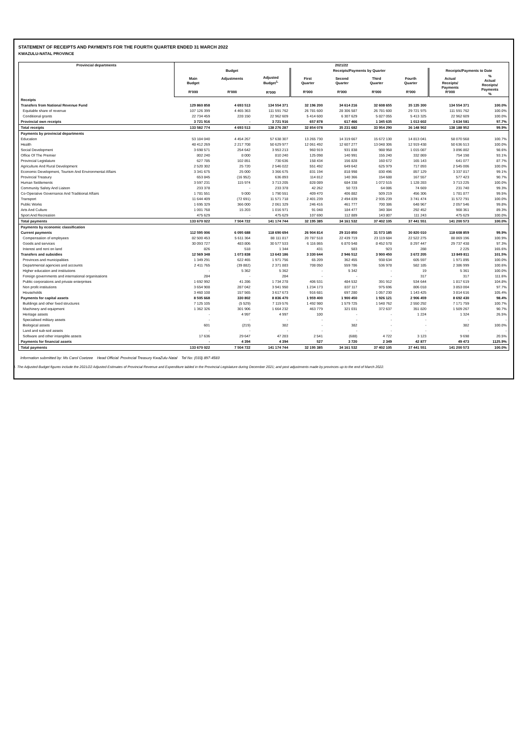STATEMENT OF RECEIPTS AND PAYMENTS FOR THE FOURTH QUARTER ENDED 31 MARCH 2022
KWAZULU-NATAL PROVINCE
| Provincial departments | 2021/22 | | | | | | | | |
| --- | --- | --- | --- | --- | --- | --- | --- | --- | --- |
| | Budget | | | Receipts/Payments by Quarter | | | | Receipts/Payments to Date | |
| | Main Budget R'000 | Adjustments R'000 | Adjusted Budget<sup>1.</sup> R'000 | First Quarter R'000 | Second Quarter R'000 | Third Quarter R'000 | Fourth Quarter R'000 | Actual Receipts/ Payments R'000 | % Actual Receipts/ Payments % |
| Receipts | | | | | | | | | |
| Transfers from National Revenue Fund | 129 860 858 | 4 693 513 | 134 554 371 | 32 196 200 | 34 614 216 | 32 608 655 | 35 135 300 | 134 554 371 | 100.0% |
| Equitable share of revenue | 107 126 399 | 4 465 363 | 111 591 762 | 26 781 600 | 28 306 587 | 26 781 600 | 29 721 975 | 111 591 762 | 100.0% |
| Conditional grants | 22 734 459 | 228 150 | 22 962 609 | 5 414 600 | 6 307 629 | 5 827 055 | 5 413 325 | 22 962 609 | 100.0% |
| Provincial own receipts | 3 721 916 | - | 3 721 916 | 657 878 | 617 466 | 1 345 635 | 1 013 602 | 3 634 581 | 97.7% |
| Total receipts | 133 582 774 | 4 693 513 | 138 276 287 | 32 854 078 | 35 231 682 | 33 954 290 | 36 148 902 | 138 188 952 | 99.9% |
| Payments by provincial departments | | | | | | | | | |
| Education | 53 184 040 | 4 454 267 | 57 638 307 | 13 265 730 | 14 319 667 | 15 672 130 | 14 813 041 | 58 070 568 | 100.7% |
| Health | 48 412 269 | 2 217 708 | 50 629 977 | 12 061 492 | 12 607 277 | 13 048 306 | 12 919 438 | 50 636 513 | 100.0% |
| Social Development | 3 698 571 | 254 642 | 3 953 213 | 960 919 | 931 838 | 988 958 | 1 015 087 | 3 896 802 | 98.6% |
| Office Of The Premier | 802 240 | 8 000 | 810 240 | 125 098 | 140 991 | 155 240 | 332 869 | 754 198 | 93.1% |
| Provincial Legislature | 627 785 | 102 851 | 730 636 | 158 434 | 156 828 | 160 672 | 165 143 | 641 077 | 87.7% |
| Agriculture And Rural Development | 2 520 302 | 25 720 | 2 546 022 | 551 492 | 649 642 | 625 979 | 717 893 | 2 545 006 | 100.0% |
| Economic Development, Tourism And Environmental Affairs | 3 341 675 | 25 000 | 3 366 675 | 831 194 | 818 998 | 830 496 | 857 129 | 3 337 817 | 99.1% |
| Provincial Treasury | 653 845 | (16 952) | 636 893 | 114 812 | 140 366 | 154 688 | 167 557 | 577 423 | 90.7% |
| Human Settlements | 3 597 231 | 115 974 | 3 713 205 | 828 089 | 684 338 | 1 072 515 | 1 128 283 | 3 713 225 | 100.0% |
| Community Safety And Liaison | 233 378 | - | 233 378 | 42 262 | 50 723 | 64 086 | 74 669 | 231 740 | 99.3% |
| Co-Operative Governance And Traditional Affairs | 1 781 551 | 9 000 | 1 790 551 | 409 470 | 406 882 | 509 219 | 456 306 | 1 781 877 | 99.5% |
| Transport | 11 644 409 | (72 691) | 11 571 718 | 2 401 239 | 2 494 839 | 2 935 239 | 3 741 474 | 11 572 791 | 100.0% |
| Public Works | 1 695 329 | 366 000 | 2 061 329 | 246 416 | 461 777 | 700 386 | 648 967 | 2 057 546 | 99.8% |
| Arts And Culture | 1 001 768 | 15 203 | 1 016 971 | 91 048 | 184 477 | 340 384 | 292 452 | 908 361 | 89.3% |
| Sport And Recreation | 475 629 | - | 475 629 | 107 690 | 112 889 | 143 807 | 111 243 | 475 629 | 100.0% |
| Total payments | 133 670 022 | 7 504 722 | 141 174 744 | 32 195 385 | 34 161 532 | 37 402 105 | 37 441 551 | 141 200 573 | 100.0% |
| Payments by economic classification | | | | | | | | | |
| Current payments | 112 595 006 | 6 095 688 | 118 690 694 | 26 904 814 | 29 310 850 | 31 573 185 | 30 820 010 | 118 608 859 | 99.9% |
| Compensation of employees | 82 500 453 | 5 611 364 | 88 111 817 | 20 787 518 | 22 439 719 | 23 119 684 | 22 522 275 | 88 869 196 | 100.9% |
| Goods and services | 30 093 727 | 483 806 | 30 577 533 | 6 116 865 | 6 870 548 | 8 452 578 | 8 297 447 | 29 737 438 | 97.3% |
| Interest and rent on land | 826 | 518 | 1 344 | 431 | 583 | 923 | 288 | 2 225 | 165.6% |
| Transfers and subsidies | 12 569 348 | 1 073 838 | 13 643 186 | 3 330 644 | 2 946 512 | 3 900 450 | 3 672 205 | 13 849 811 | 101.5% |
| Provinces and municipalities | 1 349 291 | 622 465 | 1 971 756 | 65 209 | 362 455 | 938 634 | 605 597 | 1 971 895 | 100.0% |
| Departmental agencies and accounts | 2 411 765 | (39 882) | 2 371 883 | 708 050 | 559 786 | 536 978 | 582 185 | 2 386 999 | 100.6% |
| Higher education and institutions | - | 5 362 | 5 362 | - | 5 342 | - | 19 | 5 361 | 100.0% |
| Foreign governments and international organisations | 284 | - | 284 | - | - | - | 317 | 317 | 111.6% |
| Public corporations and private enterprises | 1 692 992 | 41 286 | 1 734 278 | 406 531 | 484 532 | 391 912 | 534 644 | 1 817 619 | 104.8% |
| Non profit institutions | 3 654 908 | 287 042 | 3 941 950 | 1 234 173 | 837 117 | 975 696 | 806 018 | 3 853 004 | 97.7% |
| Households | 3 460 108 | 157 565 | 3 617 673 | 916 681 | 697 280 | 1 057 230 | 1 143 425 | 3 814 616 | 105.4% |
| Payments for capital assets | 8 505 668 | 330 802 | 8 836 470 | 1 959 400 | 1 900 450 | 1 926 121 | 2 906 459 | 8 692 430 | 98.4% |
| Buildings and other fixed structures | 7 125 105 | (5 529) | 7 119 576 | 1 492 980 | 1 579 725 | 1 548 762 | 2 550 292 | 7 171 759 | 100.7% |
| Machinery and equipment | 1 362 326 | 301 906 | 1 664 232 | 463 779 | 321 031 | 372 637 | 351 820 | 1 509 267 | 90.7% |
| Heritage assets | - | 4 997 | 4 997 | 100 | - | - | 1 224 | 1 324 | 26.5% |
| Specialised military assets | - | - | - | - | - | - | - | - | - |
| Biological assets | 601 | (219) | 382 | - | 382 | - | - | 382 | 100.0% |
| Land and sub-soil assets | - | - | - | - | - | - | - | - | - |
| Software and other intangible assets | 17 636 | 29 647 | 47 283 | 2 541 | (688) | 4 722 | 3 123 | 9 698 | 20.5% |
| Payments for financial assets | - | 4 394 | 4 394 | 527 | 3 720 | 2 349 | 42 877 | 49 473 | 1125.9% |
| Total payments | 133 670 022 | 7 504 722 | 141 174 744 | 32 195 385 | 34 161 532 | 37 402 105 | 37 441 551 | 141 200 573 | 100.0% |
Information submitted by: Ms Carol Coetzee Head Official: Provincial Treasury KwaZulu-Natal Tel No: (033) 897-4583
1. The Adjusted Budget figures include the 2021/22 Adjusted Estimates of Provincial Revenue and Expenditure tabled in the Provincial Legislature during December 2021; and post adjustments made by provinces up to the end of March 2022.